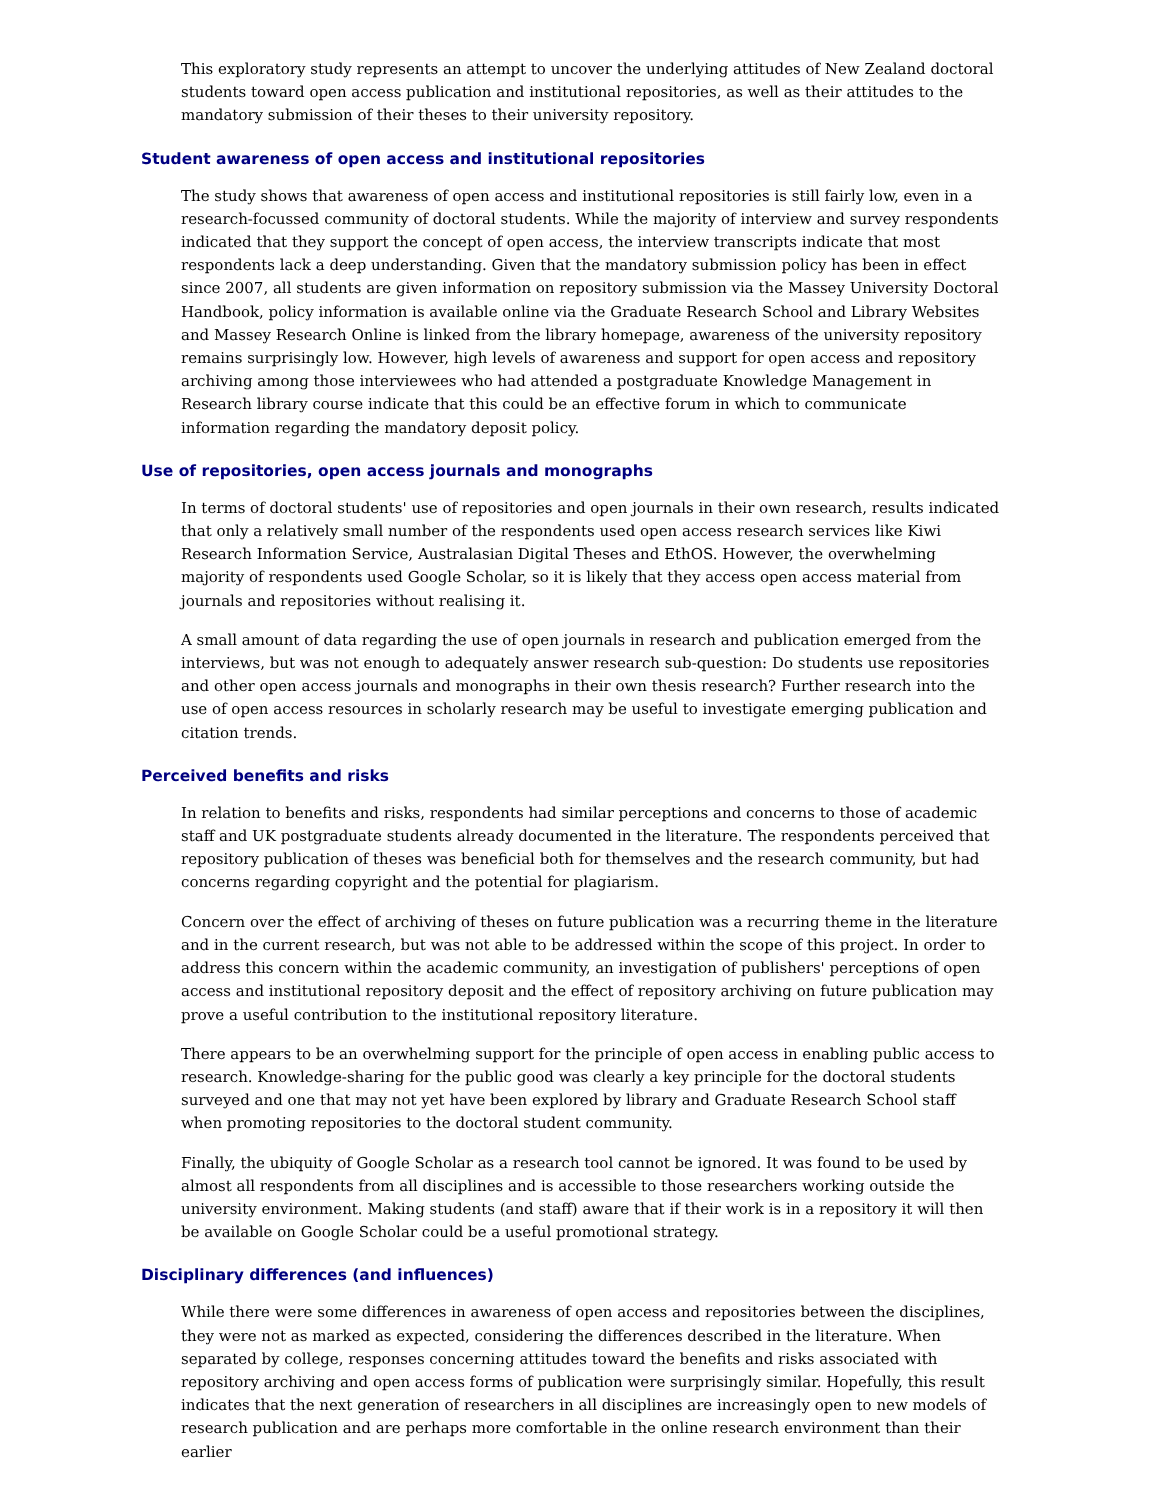This exploratory study represents an attempt to uncover the underlying attitudes of New Zealand doctoral students toward open access publication and institutional repositories, as well as their attitudes to the mandatory submission of their theses to their university repository.
Student awareness of open access and institutional repositories
The study shows that awareness of open access and institutional repositories is still fairly low, even in a research-focussed community of doctoral students. While the majority of interview and survey respondents indicated that they support the concept of open access, the interview transcripts indicate that most respondents lack a deep understanding. Given that the mandatory submission policy has been in effect since 2007, all students are given information on repository submission via the Massey University Doctoral Handbook, policy information is available online via the Graduate Research School and Library Websites and Massey Research Online is linked from the library homepage, awareness of the university repository remains surprisingly low. However, high levels of awareness and support for open access and repository archiving among those interviewees who had attended a postgraduate Knowledge Management in Research library course indicate that this could be an effective forum in which to communicate information regarding the mandatory deposit policy.
Use of repositories, open access journals and monographs
In terms of doctoral students' use of repositories and open journals in their own research, results indicated that only a relatively small number of the respondents used open access research services like Kiwi Research Information Service, Australasian Digital Theses and EthOS. However, the overwhelming majority of respondents used Google Scholar, so it is likely that they access open access material from journals and repositories without realising it.
A small amount of data regarding the use of open journals in research and publication emerged from the interviews, but was not enough to adequately answer research sub-question: Do students use repositories and other open access journals and monographs in their own thesis research? Further research into the use of open access resources in scholarly research may be useful to investigate emerging publication and citation trends.
Perceived benefits and risks
In relation to benefits and risks, respondents had similar perceptions and concerns to those of academic staff and UK postgraduate students already documented in the literature. The respondents perceived that repository publication of theses was beneficial both for themselves and the research community, but had concerns regarding copyright and the potential for plagiarism.
Concern over the effect of archiving of theses on future publication was a recurring theme in the literature and in the current research, but was not able to be addressed within the scope of this project. In order to address this concern within the academic community, an investigation of publishers' perceptions of open access and institutional repository deposit and the effect of repository archiving on future publication may prove a useful contribution to the institutional repository literature.
There appears to be an overwhelming support for the principle of open access in enabling public access to research. Knowledge-sharing for the public good was clearly a key principle for the doctoral students surveyed and one that may not yet have been explored by library and Graduate Research School staff when promoting repositories to the doctoral student community.
Finally, the ubiquity of Google Scholar as a research tool cannot be ignored. It was found to be used by almost all respondents from all disciplines and is accessible to those researchers working outside the university environment. Making students (and staff) aware that if their work is in a repository it will then be available on Google Scholar could be a useful promotional strategy.
Disciplinary differences (and influences)
While there were some differences in awareness of open access and repositories between the disciplines, they were not as marked as expected, considering the differences described in the literature. When separated by college, responses concerning attitudes toward the benefits and risks associated with repository archiving and open access forms of publication were surprisingly similar. Hopefully, this result indicates that the next generation of researchers in all disciplines are increasingly open to new models of research publication and are perhaps more comfortable in the online research environment than their earlier